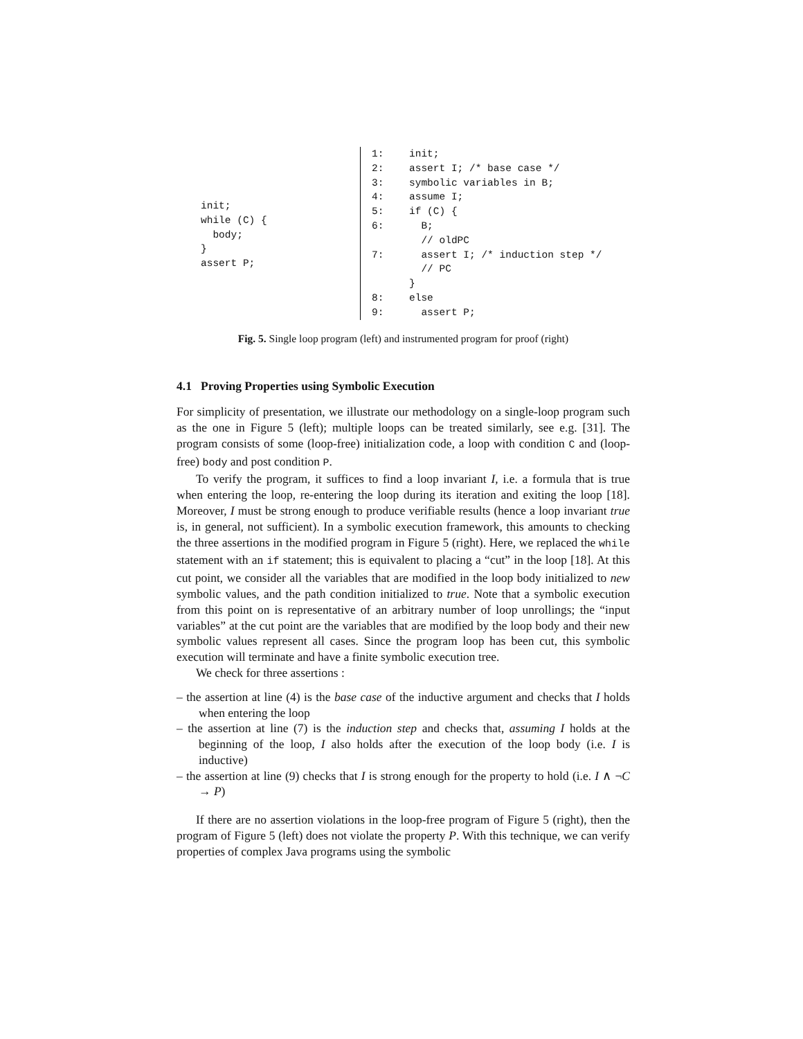init; while (C) { body; } assert P;
| 1: | init; |
| 2: | assert I; /* base case */ |
| 3: | symbolic variables in B; |
| 4: | assume I; |
| 5: | if (C) { |
| 6: | B; |
| | // oldPC |
| 7: | assert I; /* induction step */ |
| | // PC |
| | } |
| 8: | else |
| 9: | assert P; |
Fig. 5. Single loop program (left) and instrumented program for proof (right)
4.1 Proving Properties using Symbolic Execution
For simplicity of presentation, we illustrate our methodology on a single-loop program such as the one in Figure 5 (left); multiple loops can be treated similarly, see e.g. [31]. The program consists of some (loop-free) initialization code, a loop with condition C and (loop-free) body and post condition P.
To verify the program, it suffices to find a loop invariant I, i.e. a formula that is true when entering the loop, re-entering the loop during its iteration and exiting the loop [18]. Moreover, I must be strong enough to produce verifiable results (hence a loop invariant true is, in general, not sufficient). In a symbolic execution framework, this amounts to checking the three assertions in the modified program in Figure 5 (right). Here, we replaced the while statement with an if statement; this is equivalent to placing a “cut” in the loop [18]. At this cut point, we consider all the variables that are modified in the loop body initialized to new symbolic values, and the path condition initialized to true. Note that a symbolic execution from this point on is representative of an arbitrary number of loop unrollings; the “input variables” at the cut point are the variables that are modified by the loop body and their new symbolic values represent all cases. Since the program loop has been cut, this symbolic execution will terminate and have a finite symbolic execution tree.
We check for three assertions :
– the assertion at line (4) is the base case of the inductive argument and checks that I holds when entering the loop
– the assertion at line (7) is the induction step and checks that, assuming I holds at the beginning of the loop, I also holds after the execution of the loop body (i.e. I is inductive)
– the assertion at line (9) checks that I is strong enough for the property to hold (i.e. I ∧ ¬C → P)
If there are no assertion violations in the loop-free program of Figure 5 (right), then the program of Figure 5 (left) does not violate the property P. With this technique, we can verify properties of complex Java programs using the symbolic